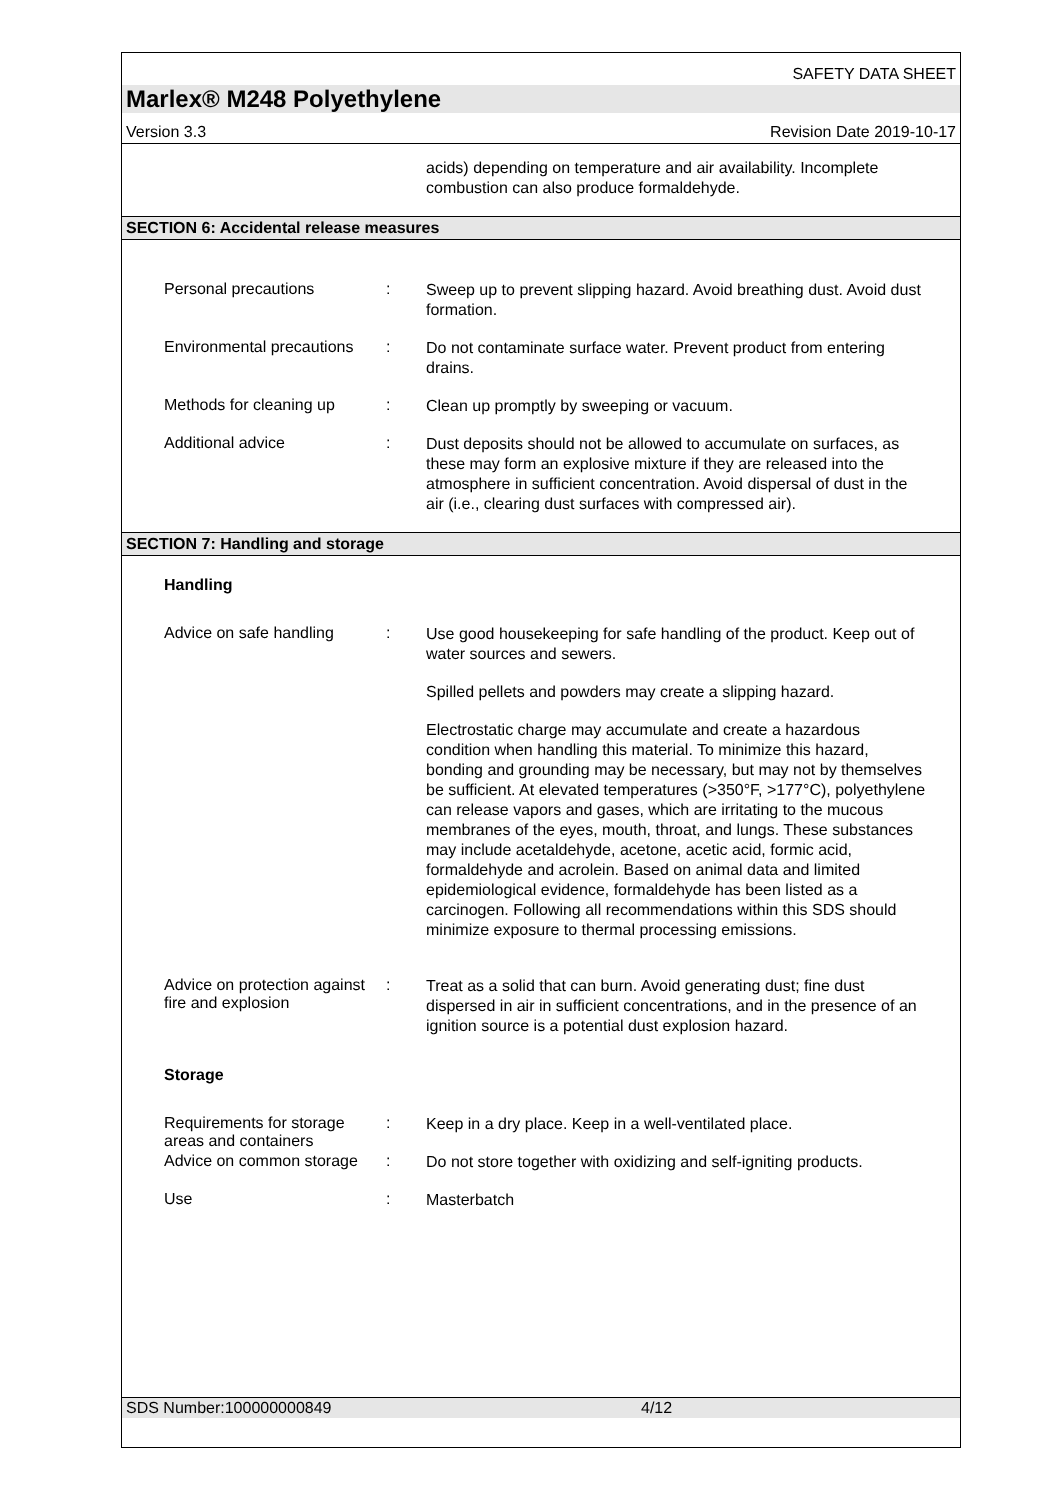SAFETY DATA SHEET
Marlex® M248 Polyethylene
Version 3.3 Revision Date 2019-10-17
acids) depending on temperature and air availability. Incomplete combustion can also produce formaldehyde.
SECTION 6: Accidental release measures
Personal precautions :
Sweep up to prevent slipping hazard. Avoid breathing dust. Avoid dust formation.
Environmental precautions
:
Do not contaminate surface water. Prevent product from entering drains.
Methods for cleaning up :
Clean up promptly by sweeping or vacuum.
Additional advice :
Dust deposits should not be allowed to accumulate on surfaces, as these may form an explosive mixture if they are released into the atmosphere in sufficient concentration. Avoid dispersal of dust in the air (i.e., clearing dust surfaces with compressed air).
SECTION 7: Handling and storage
Handling
Advice on safe handling :
Use good housekeeping for safe handling of the product. Keep out of water sources and sewers.
Spilled pellets and powders may create a slipping hazard.
Electrostatic charge may accumulate and create a hazardous condition when handling this material. To minimize this hazard, bonding and grounding may be necessary, but may not by themselves be sufficient. At elevated temperatures (>350°F, >177°C), polyethylene can release vapors and gases, which are irritating to the mucous membranes of the eyes, mouth, throat, and lungs. These substances may include acetaldehyde, acetone, acetic acid, formic acid, formaldehyde and acrolein. Based on animal data and limited epidemiological evidence, formaldehyde has been listed as a carcinogen. Following all recommendations within this SDS should minimize exposure to thermal processing emissions.
Advice on protection against fire and explosion
:
Treat as a solid that can burn. Avoid generating dust; fine dust dispersed in air in sufficient concentrations, and in the presence of an ignition source is a potential dust explosion hazard.
Storage
Requirements for storage areas and containers
:
Keep in a dry place. Keep in a well-ventilated place.
Advice on common storage
:
Do not store together with oxidizing and self-igniting products.
Use :
Masterbatch
SDS Number:100000000849 4/12